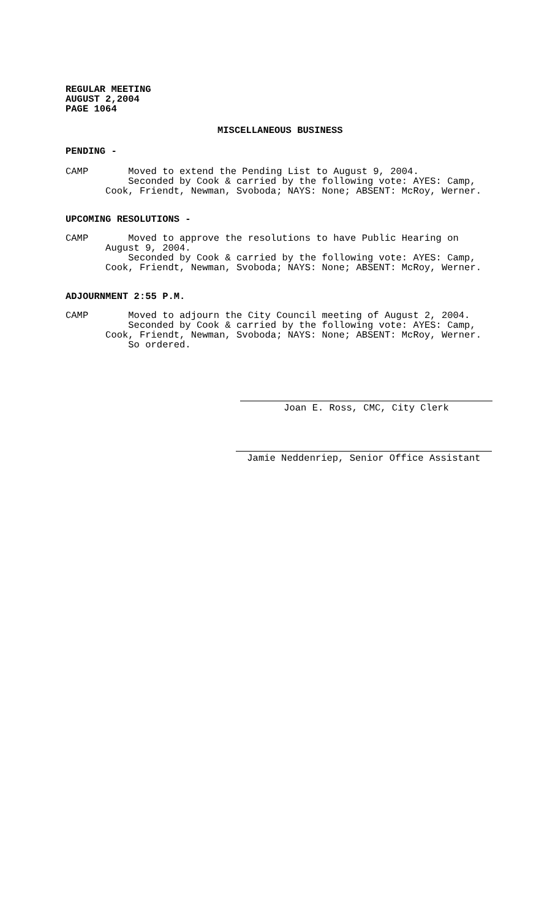REGULAR MEETING AUGUST 2,2004 PAGE 1064
MISCELLANEOUS BUSINESS
PENDING -
CAMP Moved to extend the Pending List to August 9, 2004. Seconded by Cook & carried by the following vote: AYES: Camp, Cook, Friendt, Newman, Svoboda; NAYS: None; ABSENT: McRoy, Werner.
UPCOMING RESOLUTIONS -
CAMP Moved to approve the resolutions to have Public Hearing on August 9, 2004. Seconded by Cook & carried by the following vote: AYES: Camp, Cook, Friendt, Newman, Svoboda; NAYS: None; ABSENT: McRoy, Werner.
ADJOURNMENT 2:55 P.M.
CAMP Moved to adjourn the City Council meeting of August 2, 2004. Seconded by Cook & carried by the following vote: AYES: Camp, Cook, Friendt, Newman, Svoboda; NAYS: None; ABSENT: McRoy, Werner. So ordered.
Joan E. Ross, CMC, City Clerk
Jamie Neddenriep, Senior Office Assistant